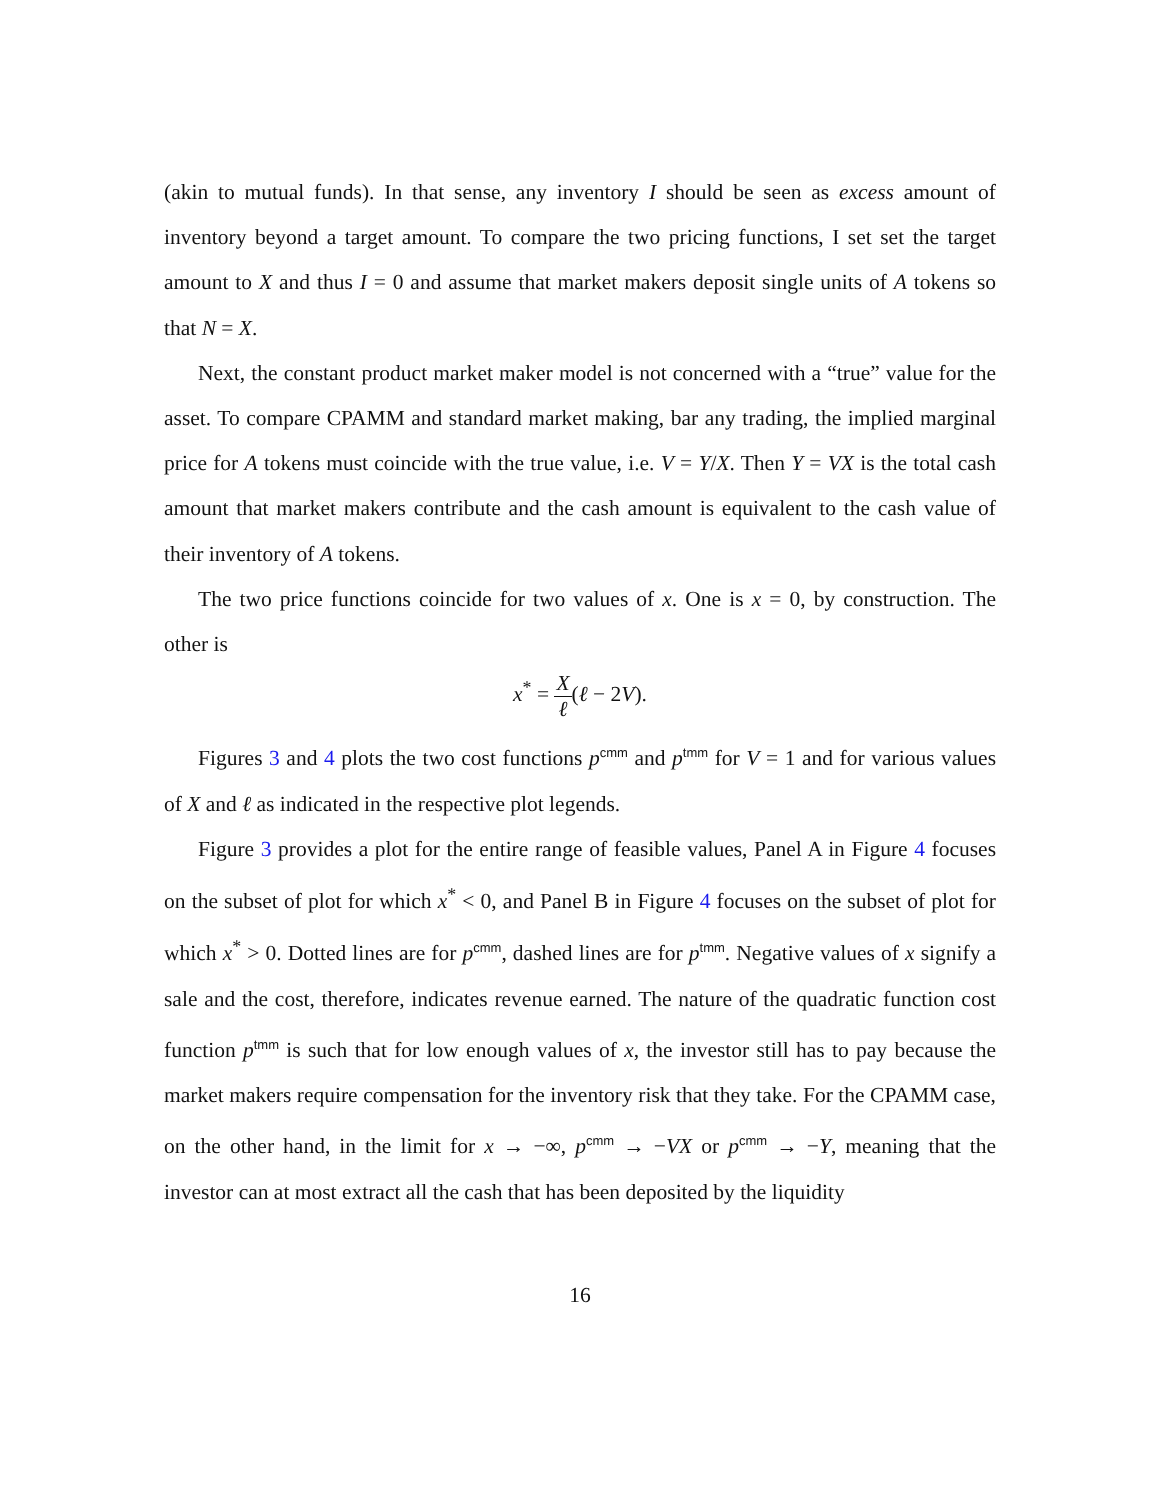(akin to mutual funds). In that sense, any inventory I should be seen as excess amount of inventory beyond a target amount. To compare the two pricing functions, I set set the target amount to X and thus I = 0 and assume that market makers deposit single units of A tokens so that N = X.
Next, the constant product market maker model is not concerned with a “true” value for the asset. To compare CPAMM and standard market making, bar any trading, the implied marginal price for A tokens must coincide with the true value, i.e. V = Y/X. Then Y = VX is the total cash amount that market makers contribute and the cash amount is equivalent to the cash value of their inventory of A tokens.
The two price functions coincide for two values of x. One is x = 0, by construction. The other is
x<sup>*</sup> = X ℓ(ℓ − 2V).
Figures 3 and 4 plots the two cost functions p<sup>cmm</sup> and p<sup>tmm</sup> for V = 1 and for various values of X and ℓ as indicated in the respective plot legends.
Figure 3 provides a plot for the entire range of feasible values, Panel A in Figure 4 focuses on the subset of plot for which x<sup>*</sup> < 0, and Panel B in Figure 4 focuses on the subset of plot for which x<sup>*</sup> > 0. Dotted lines are for p<sup>cmm</sup>, dashed lines are for p<sup>tmm</sup>. Negative values of x signify a sale and the cost, therefore, indicates revenue earned. The nature of the quadratic function cost function p<sup>tmm</sup> is such that for low enough values of x, the investor still has to pay because the market makers require compensation for the inventory risk that they take. For the CPAMM case, on the other hand, in the limit for x → −∞, p<sup>cmm</sup> → −VX or p<sup>cmm</sup> → −Y, meaning that the investor can at most extract all the cash that has been deposited by the liquidity
16